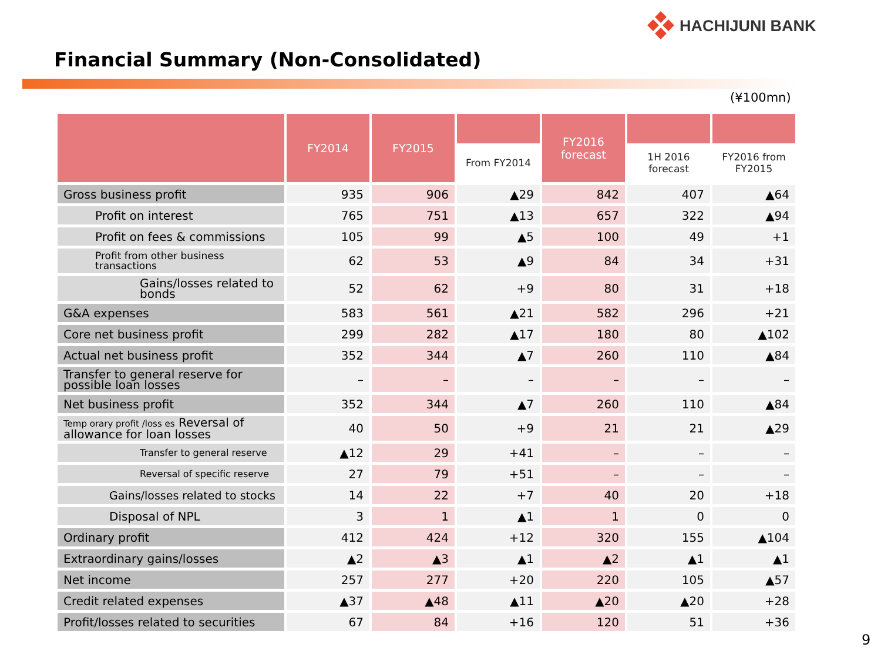HACHIJUNI BANK
Financial Summary (Non-Consolidated)
(¥100mn)
| | FY2014 | FY2015 | From FY2014 | FY2016 forecast | 1H 2016 forecast | FY2016 from FY2015 |
| --- | --- | --- | --- | --- | --- | --- |
| Gross business profit | 935 | 906 | ▲29 | 842 | 407 | ▲64 |
| Profit on interest | 765 | 751 | ▲13 | 657 | 322 | ▲94 |
| Profit on fees & commissions | 105 | 99 | ▲5 | 100 | 49 | +1 |
| Profit from other business transactions | 62 | 53 | ▲9 | 84 | 34 | +31 |
| Gains/losses related to bonds | 52 | 62 | +9 | 80 | 31 | +18 |
| G&A expenses | 583 | 561 | ▲21 | 582 | 296 | +21 |
| Core net business profit | 299 | 282 | ▲17 | 180 | 80 | ▲102 |
| Actual net business profit | 352 | 344 | ▲7 | 260 | 110 | ▲84 |
| Transfer to general reserve for possible loan losses | – | – | – | – | – | – |
| Net business profit | 352 | 344 | ▲7 | 260 | 110 | ▲84 |
| Temp orary profit /loss es Reversal of allowance for loan losses | 40 | 50 | +9 | 21 | 21 | ▲29 |
| Transfer to general reserve | ▲12 | 29 | +41 | – | – | – |
| Reversal of specific reserve | 27 | 79 | +51 | – | – | – |
| Gains/losses related to stocks | 14 | 22 | +7 | 40 | 20 | +18 |
| Disposal of NPL | 3 | 1 | ▲1 | 1 | 0 | 0 |
| Ordinary profit | 412 | 424 | +12 | 320 | 155 | ▲104 |
| Extraordinary gains/losses | ▲2 | ▲3 | ▲1 | ▲2 | ▲1 | ▲1 |
| Net income | 257 | 277 | +20 | 220 | 105 | ▲57 |
| Credit related expenses | ▲37 | ▲48 | ▲11 | ▲20 | ▲20 | +28 |
| Profit/losses related to securities | 67 | 84 | +16 | 120 | 51 | +36 |
9